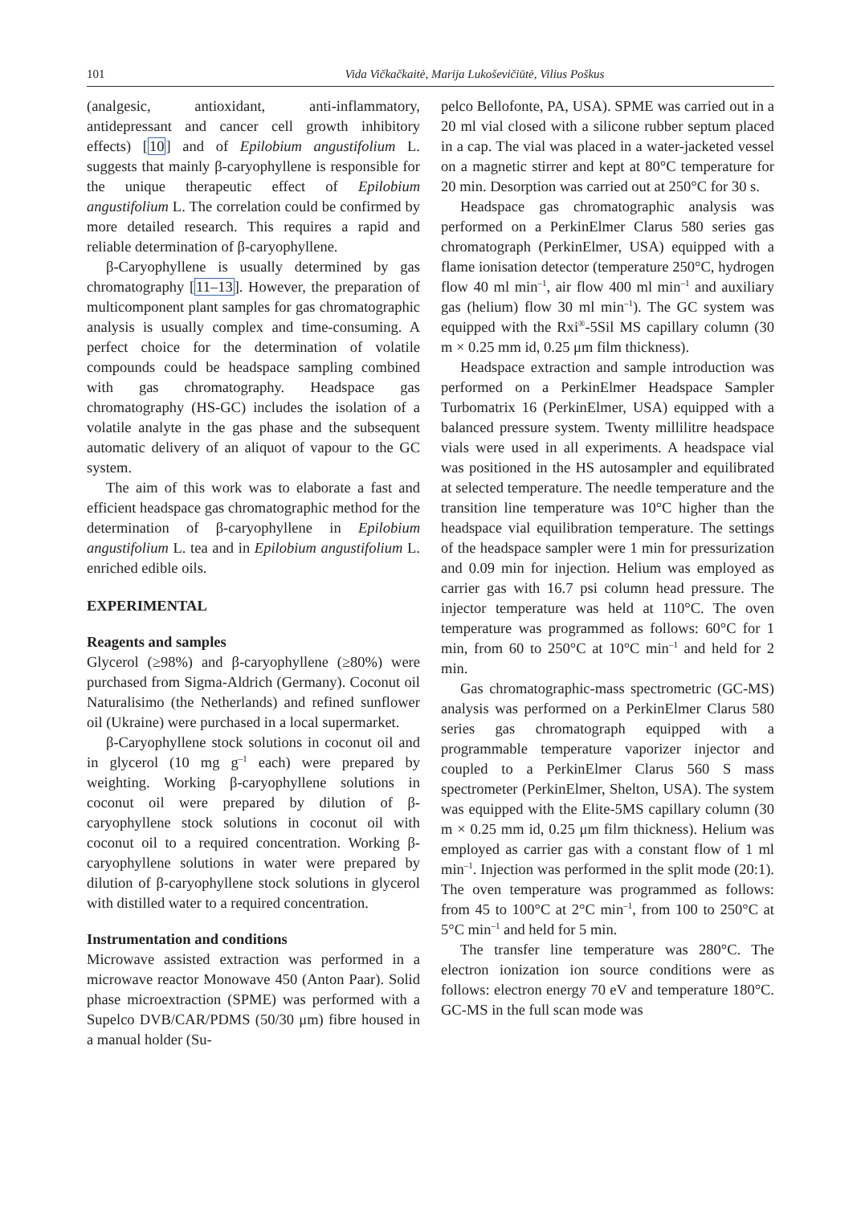101 Vida Vičkačkaitė, Marija Lukoševičiūtė, Vilius Poškus
(analgesic, antioxidant, anti-inflammatory, antidepressant and cancer cell growth inhibitory effects) [10] and of Epilobium angustifolium L. suggests that mainly β-caryophyllene is responsible for the unique therapeutic effect of Epilobium angustifolium L. The correlation could be confirmed by more detailed research. This requires a rapid and reliable determination of β-caryophyllene.
β-Caryophyllene is usually determined by gas chromatography [11–13]. However, the preparation of multicomponent plant samples for gas chromatographic analysis is usually complex and time-consuming. A perfect choice for the determination of volatile compounds could be headspace sampling combined with gas chromatography. Headspace gas chromatography (HS-GC) includes the isolation of a volatile analyte in the gas phase and the subsequent automatic delivery of an aliquot of vapour to the GC system.
The aim of this work was to elaborate a fast and efficient headspace gas chromatographic method for the determination of β-caryophyllene in Epilobium angustifolium L. tea and in Epilobium angustifolium L. enriched edible oils.
EXPERIMENTAL
Reagents and samples
Glycerol (≥98%) and β-caryophyllene (≥80%) were purchased from Sigma-Aldrich (Germany). Coconut oil Naturalisimo (the Netherlands) and refined sunflower oil (Ukraine) were purchased in a local supermarket.
β-Caryophyllene stock solutions in coconut oil and in glycerol (10 mg g<sup>–1</sup> each) were prepared by weighting. Working β-caryophyllene solutions in coconut oil were prepared by dilution of β-caryophyllene stock solutions in coconut oil with coconut oil to a required concentration. Working β-caryophyllene solutions in water were prepared by dilution of β-caryophyllene stock solutions in glycerol with distilled water to a required concentration.
Instrumentation and conditions
Microwave assisted extraction was performed in a microwave reactor Monowave 450 (Anton Paar). Solid phase microextraction (SPME) was performed with a Supelco DVB/CAR/PDMS (50/30 μm) fibre housed in a manual holder (Su-
pelco Bellofonte, PA, USA). SPME was carried out in a 20 ml vial closed with a silicone rubber septum placed in a cap. The vial was placed in a water-jacketed vessel on a magnetic stirrer and kept at 80°C temperature for 20 min. Desorption was carried out at 250°C for 30 s.
Headspace gas chromatographic analysis was performed on a PerkinElmer Clarus 580 series gas chromatograph (PerkinElmer, USA) equipped with a flame ionisation detector (temperature 250°C, hydrogen flow 40 ml min<sup>–1</sup>, air flow 400 ml min<sup>–1</sup> and auxiliary gas (helium) flow 30 ml min<sup>–1</sup>). The GC system was equipped with the Rxi<sup>®</sup>-5Sil MS capillary column (30 m × 0.25 mm id, 0.25 μm film thickness).
Headspace extraction and sample introduction was performed on a PerkinElmer Headspace Sampler Turbomatrix 16 (PerkinElmer, USA) equipped with a balanced pressure system. Twenty millilitre headspace vials were used in all experiments. A headspace vial was positioned in the HS autosampler and equilibrated at selected temperature. The needle temperature and the transition line temperature was 10°C higher than the headspace vial equilibration temperature. The settings of the headspace sampler were 1 min for pressurization and 0.09 min for injection. Helium was employed as carrier gas with 16.7 psi column head pressure. The injector temperature was held at 110°C. The oven temperature was programmed as follows: 60°C for 1 min, from 60 to 250°C at 10°C min<sup>–1</sup> and held for 2 min.
Gas chromatographic-mass spectrometric (GC-MS) analysis was performed on a PerkinElmer Clarus 580 series gas chromatograph equipped with a programmable temperature vaporizer injector and coupled to a PerkinElmer Clarus 560 S mass spectrometer (PerkinElmer, Shelton, USA). The system was equipped with the Elite-5MS capillary column (30 m × 0.25 mm id, 0.25 μm film thickness). Helium was employed as carrier gas with a constant flow of 1 ml min<sup>–1</sup>. Injection was performed in the split mode (20:1). The oven temperature was programmed as follows: from 45 to 100°C at 2°C min<sup>–1</sup>, from 100 to 250°C at 5°C min<sup>–1</sup> and held for 5 min.
The transfer line temperature was 280°C. The electron ionization ion source conditions were as follows: electron energy 70 eV and temperature 180°C. GC-MS in the full scan mode was